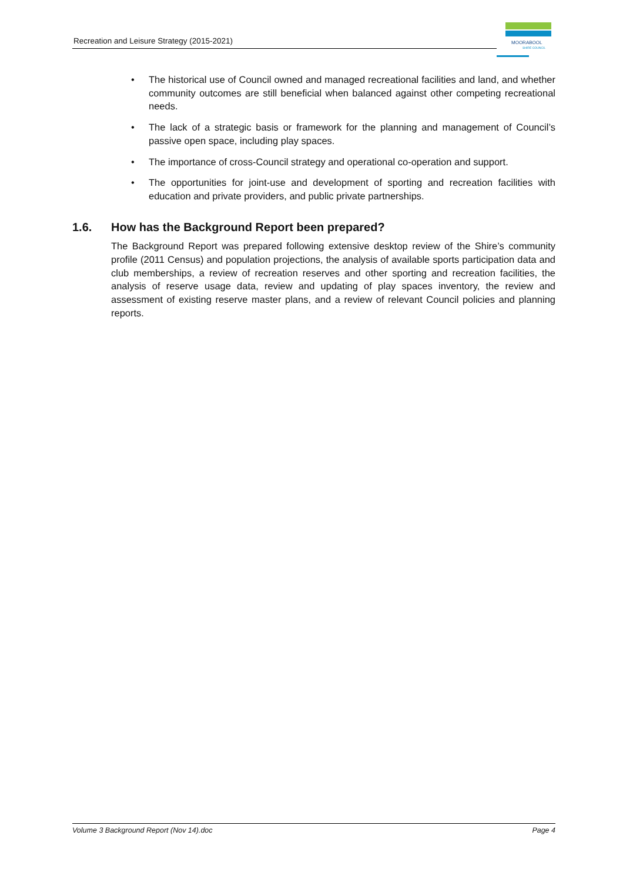Recreation and Leisure Strategy (2015-2021)
MOORABOOL
SHIRE COUNCIL
• The historical use of Council owned and managed recreational facilities and land, and whether community outcomes are still beneficial when balanced against other competing recreational needs.
• The lack of a strategic basis or framework for the planning and management of Council’s passive open space, including play spaces.
• The importance of cross-Council strategy and operational co-operation and support.
• The opportunities for joint-use and development of sporting and recreation facilities with education and private providers, and public private partnerships.
1.6. How has the Background Report been prepared?
The Background Report was prepared following extensive desktop review of the Shire’s community profile (2011 Census) and population projections, the analysis of available sports participation data and club memberships, a review of recreation reserves and other sporting and recreation facilities, the analysis of reserve usage data, review and updating of play spaces inventory, the review and assessment of existing reserve master plans, and a review of relevant Council policies and planning reports.
Volume 3 Background Report (Nov 14).doc Page 4